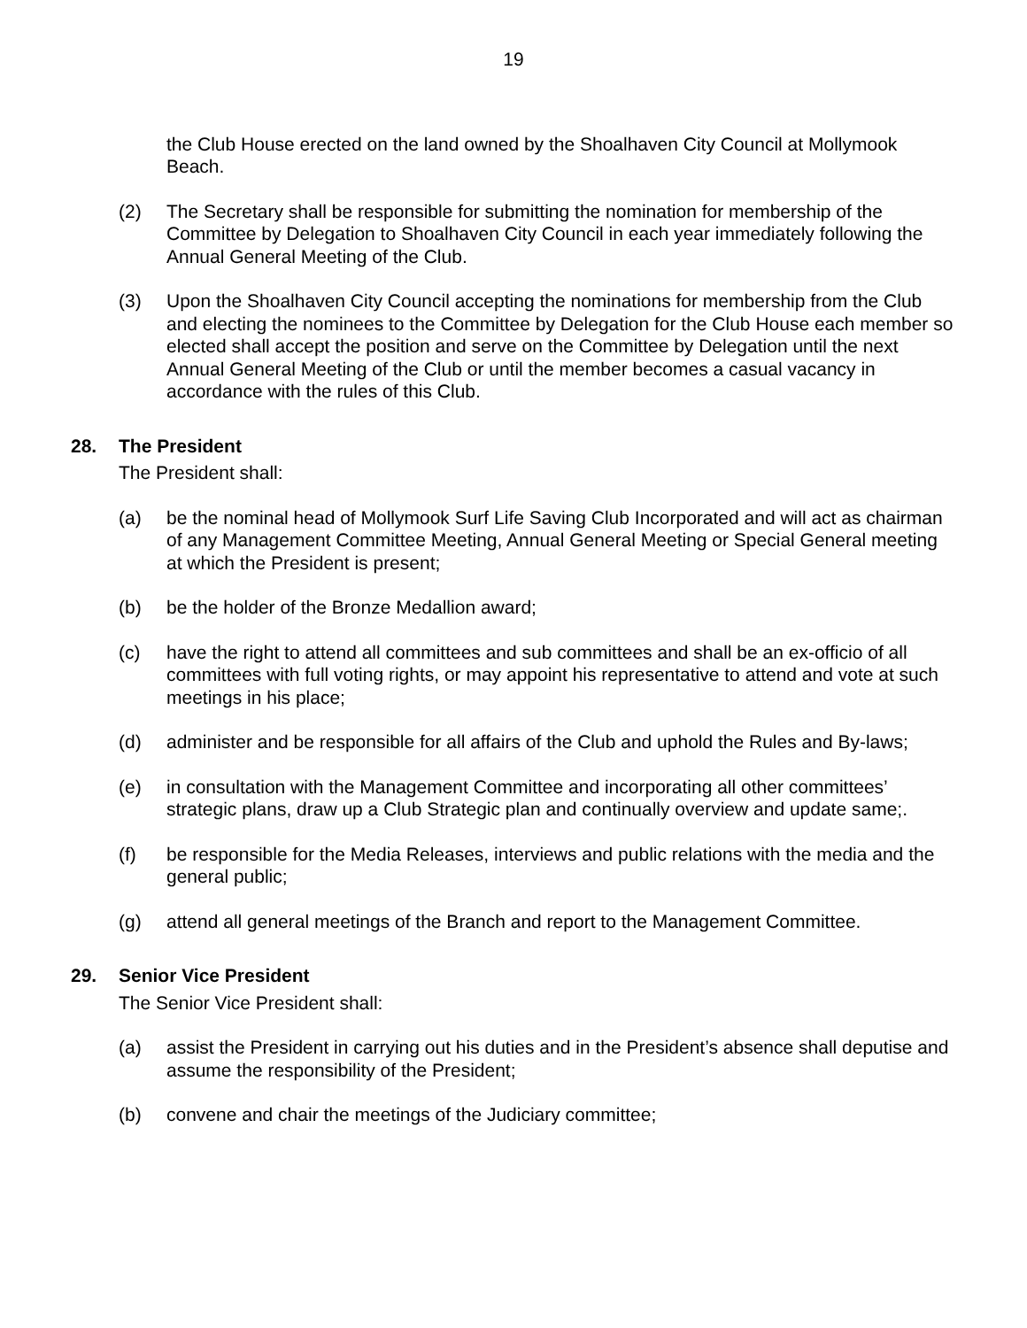19
the Club House erected on the land owned by the Shoalhaven City Council at Mollymook Beach.
(2) The Secretary shall be responsible for submitting the nomination for membership of the Committee by Delegation to Shoalhaven City Council in each year immediately following the Annual General Meeting of the Club.
(3) Upon the Shoalhaven City Council accepting the nominations for membership from the Club and electing the nominees to the Committee by Delegation for the Club House each member so elected shall accept the position and serve on the Committee by Delegation until the next Annual General Meeting of the Club or until the member becomes a casual vacancy in accordance with the rules of this Club.
28. The President
The President shall:
(a) be the nominal head of Mollymook Surf Life Saving Club Incorporated and will act as chairman of any Management Committee Meeting, Annual General Meeting or Special General meeting at which the President is present;
(b) be the holder of the Bronze Medallion award;
(c) have the right to attend all committees and sub committees and shall be an ex-officio of all committees with full voting rights, or may appoint his representative to attend and vote at such meetings in his place;
(d) administer and be responsible for all affairs of the Club and uphold the Rules and By-laws;
(e) in consultation with the Management Committee and incorporating all other committees’ strategic plans, draw up a Club Strategic plan and continually overview and update same;.
(f) be responsible for the Media Releases, interviews and public relations with the media and the general public;
(g) attend all general meetings of the Branch and report to the Management Committee.
29. Senior Vice President
The Senior Vice President shall:
(a) assist the President in carrying out his duties and in the President’s absence shall deputise and assume the responsibility of the President;
(b) convene and chair the meetings of the Judiciary committee;